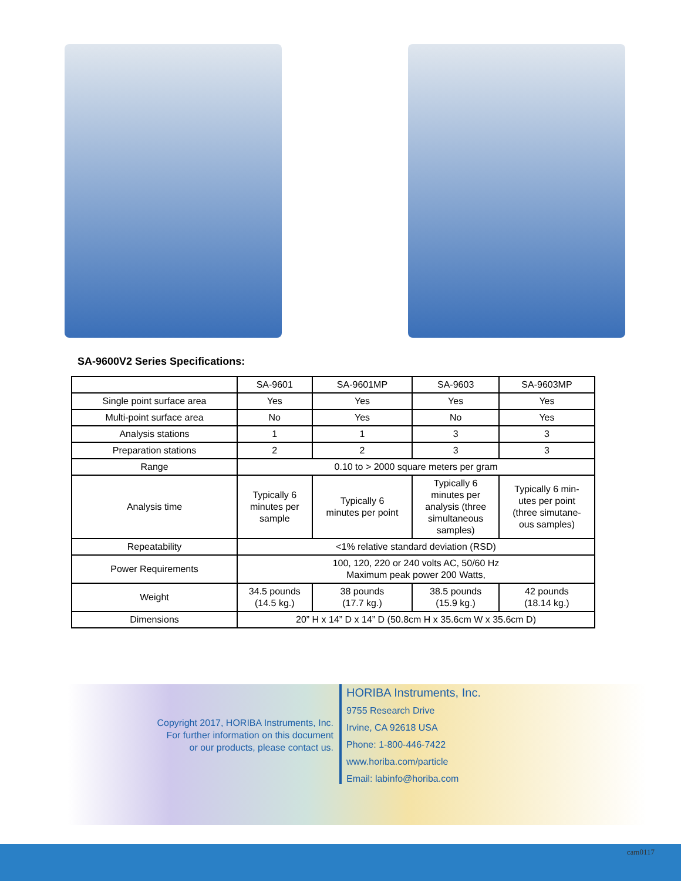SA-9600V2 Series Specifications:
| | SA-9601 | SA-9601MP | SA-9603 | SA-9603MP |
| Single point surface area | Yes | Yes | Yes | Yes |
| Multi-point surface area | No | Yes | No | Yes |
| Analysis stations | 1 | 1 | 3 | 3 |
| Preparation stations | 2 | 2 | 3 | 3 |
| Range | 0.10 to > 2000 square meters per gram | | | |
| Analysis time | Typically 6 minutes per sample | Typically 6 minutes per point | Typically 6 minutes per analysis (three simultaneous samples) | Typically 6 min- utes per point (three simutane- ous samples) |
| Repeatability | <1% relative standard deviation (RSD) | | | |
| Power Requirements | 100, 120, 220 or 240 volts AC, 50/60 Hz Maximum peak power 200 Watts, | | | |
| Weight | 34.5 pounds (14.5 kg.) | 38 pounds (17.7 kg.) | 38.5 pounds (15.9 kg.) | 42 pounds (18.14 kg.) |
| Dimensions | 20” H x 14” D x 14” D (50.8cm H x 35.6cm W x 35.6cm D) | | | |
Copyright 2017, HORIBA Instruments, Inc.
For further information on this document
or our products, please contact us.
HORIBA Instruments, Inc.
9755 Research Drive
Irvine, CA 92618 USA
Phone: 1-800-446-7422
www.horiba.com/particle
Email: labinfo@horiba.com
cam0117